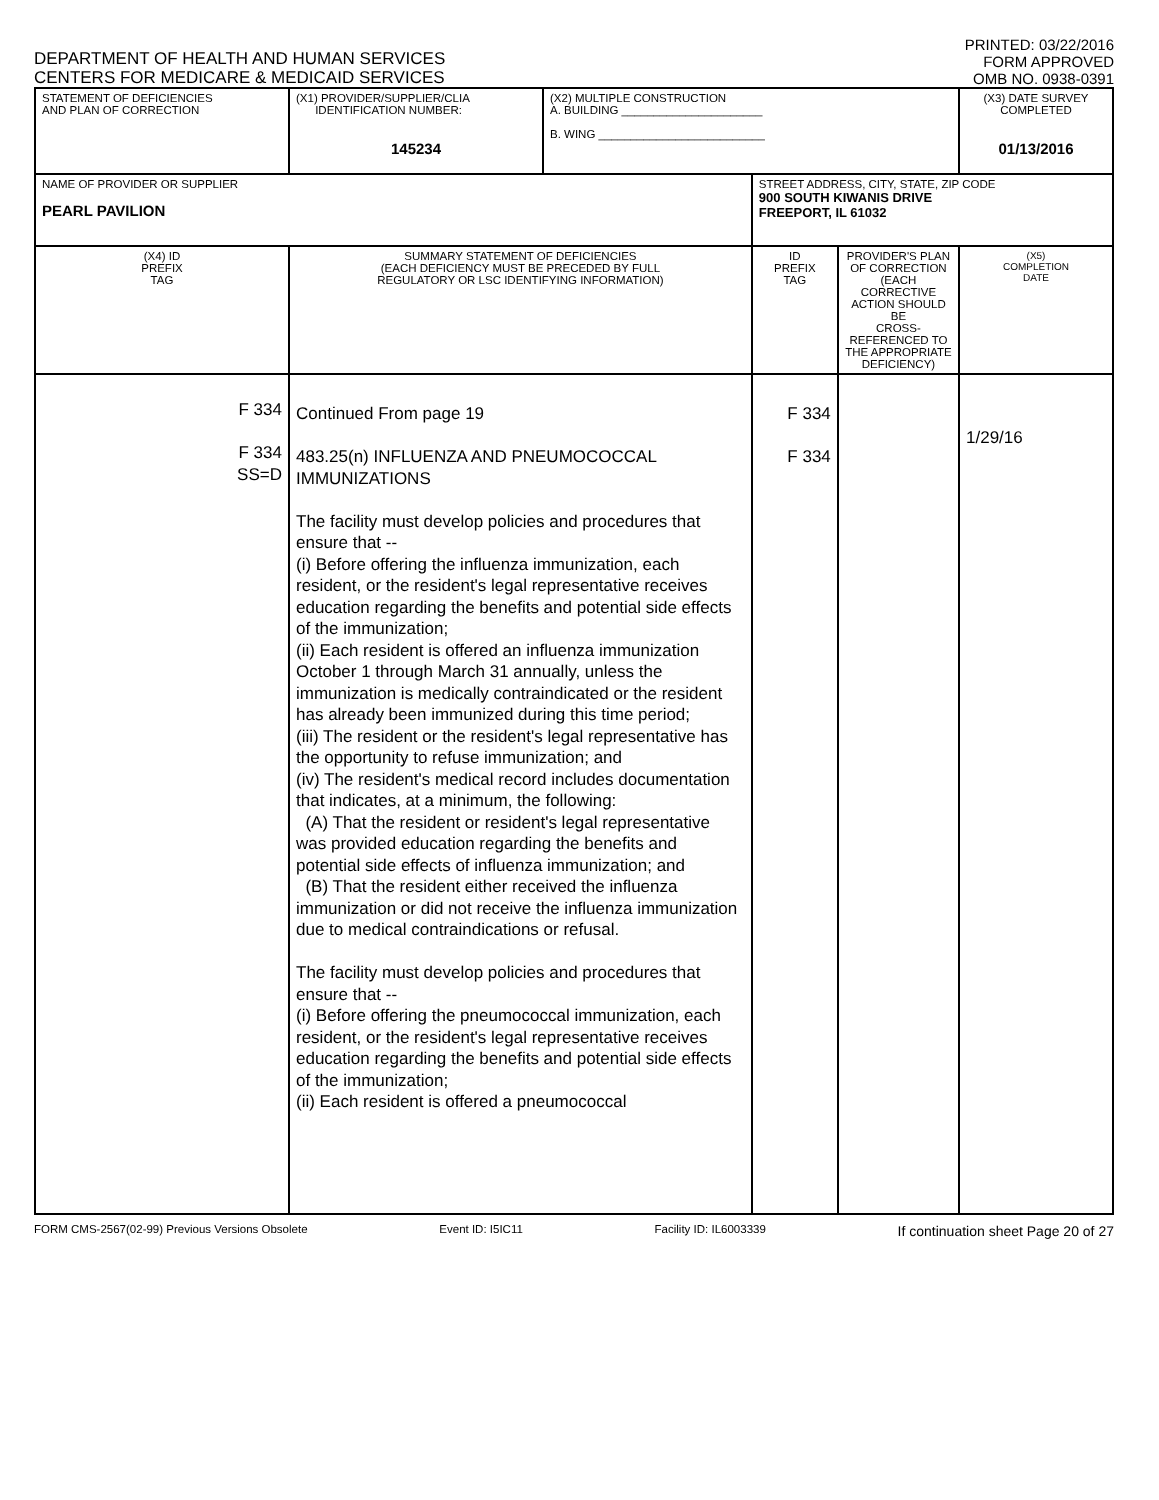DEPARTMENT OF HEALTH AND HUMAN SERVICES
CENTERS FOR MEDICARE & MEDICAID SERVICES
PRINTED: 03/22/2016
FORM APPROVED
OMB NO. 0938-0391
| STATEMENT OF DEFICIENCIES AND PLAN OF CORRECTION | (X1) PROVIDER/SUPPLIER/CLIA IDENTIFICATION NUMBER: 145234 | (X2) MULTIPLE CONSTRUCTION A. BUILDING ______________________ B. WING __________________________ | | | (X3) DATE SURVEY COMPLETED 01/13/2016 |
| NAME OF PROVIDER OR SUPPLIER PEARL PAVILION | | | STREET ADDRESS, CITY, STATE, ZIP CODE 900 SOUTH KIWANIS DRIVE FREEPORT, IL 61032 | | |
| (X4) ID PREFIX TAG | SUMMARY STATEMENT OF DEFICIENCIES (EACH DEFICIENCY MUST BE PRECEDED BY FULL REGULATORY OR LSC IDENTIFYING INFORMATION) | | ID PREFIX TAG | PROVIDER'S PLAN OF CORRECTION (EACH CORRECTIVE ACTION SHOULD BE CROSS-REFERENCED TO THE APPROPRIATE DEFICIENCY) | (X5) COMPLETION DATE |
| F 334 F 334 SS=D | Continued From page 19 483.25(n) INFLUENZA AND PNEUMOCOCCAL IMMUNIZATIONS The facility must develop policies and procedures that ensure that -- (i) Before offering the influenza immunization, each resident, or the resident's legal representative receives education regarding the benefits and potential side effects of the immunization; (ii) Each resident is offered an influenza immunization October 1 through March 31 annually, unless the immunization is medically contraindicated or the resident has already been immunized during this time period; (iii) The resident or the resident's legal representative has the opportunity to refuse immunization; and (iv) The resident's medical record includes documentation that indicates, at a minimum, the following: (A) That the resident or resident's legal representative was provided education regarding the benefits and potential side effects of influenza immunization; and (B) That the resident either received the influenza immunization or did not receive the influenza immunization due to medical contraindications or refusal. The facility must develop policies and procedures that ensure that -- (i) Before offering the pneumococcal immunization, each resident, or the resident's legal representative receives education regarding the benefits and potential side effects of the immunization; (ii) Each resident is offered a pneumococcal | | F 334 F 334 | | 1/29/16 |
FORM CMS-2567(02-99) Previous Versions Obsolete Event ID: I5IC11 Facility ID: IL6003339 If continuation sheet Page 20 of 27